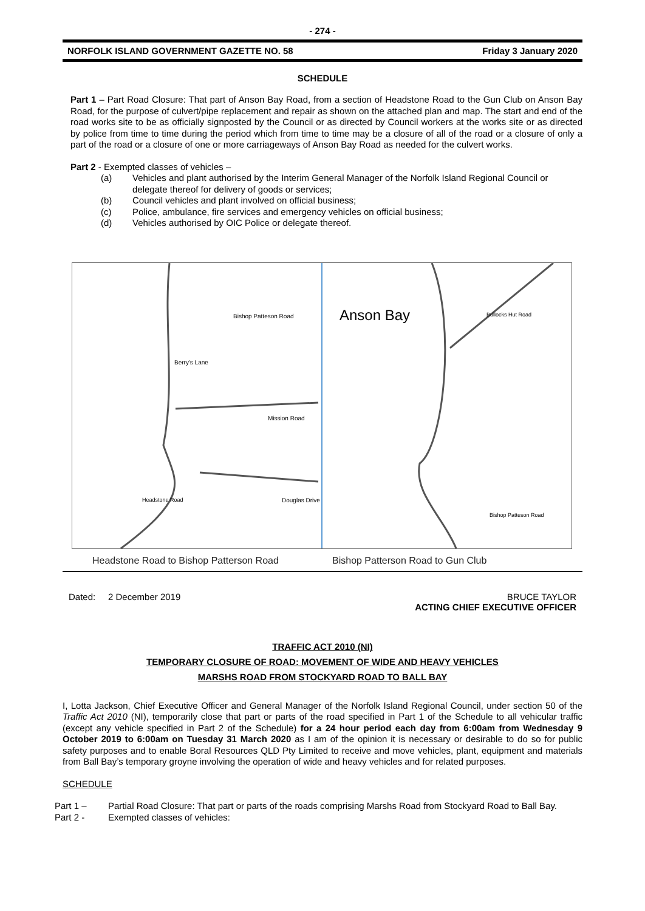- 274 -
NORFOLK ISLAND GOVERNMENT GAZETTE NO. 58 Friday 3 January 2020
SCHEDULE
Part 1 – Part Road Closure: That part of Anson Bay Road, from a section of Headstone Road to the Gun Club on Anson Bay Road, for the purpose of culvert/pipe replacement and repair as shown on the attached plan and map. The start and end of the road works site to be as officially signposted by the Council or as directed by Council workers at the works site or as directed by police from time to time during the period which from time to time may be a closure of all of the road or a closure of only a part of the road or a closure of one or more carriageways of Anson Bay Road as needed for the culvert works.
Part 2 - Exempted classes of vehicles –
(a) Vehicles and plant authorised by the Interim General Manager of the Norfolk Island Regional Council or delegate thereof for delivery of goods or services;
(b) Council vehicles and plant involved on official business;
(c) Police, ambulance, fire services and emergency vehicles on official business;
(d) Vehicles authorised by OIC Police or delegate thereof.
Bishop Patteson Road
Berry's Lane
Mission Road
Douglas Drive Headstone Road
Anson Bay Bullocks Hut Road
Bishop Patteson Road
Headstone Road to Bishop Patterson Road Bishop Patterson Road to Gun Club
Dated: 2 December 2019 BRUCE TAYLOR
ACTING CHIEF EXECUTIVE OFFICER
TRAFFIC ACT 2010 (NI)
TEMPORARY CLOSURE OF ROAD: MOVEMENT OF WIDE AND HEAVY VEHICLES
MARSHS ROAD FROM STOCKYARD ROAD TO BALL BAY
I, Lotta Jackson, Chief Executive Officer and General Manager of the Norfolk Island Regional Council, under section 50 of the Traffic Act 2010 (NI), temporarily close that part or parts of the road specified in Part 1 of the Schedule to all vehicular traffic (except any vehicle specified in Part 2 of the Schedule) for a 24 hour period each day from 6:00am from Wednesday 9 October 2019 to 6:00am on Tuesday 31 March 2020 as I am of the opinion it is necessary or desirable to do so for public safety purposes and to enable Boral Resources QLD Pty Limited to receive and move vehicles, plant, equipment and materials from Ball Bay’s temporary groyne involving the operation of wide and heavy vehicles and for related purposes.
SCHEDULE
Part 1 – Partial Road Closure: That part or parts of the roads comprising Marshs Road from Stockyard Road to Ball Bay.
Part 2 - Exempted classes of vehicles: